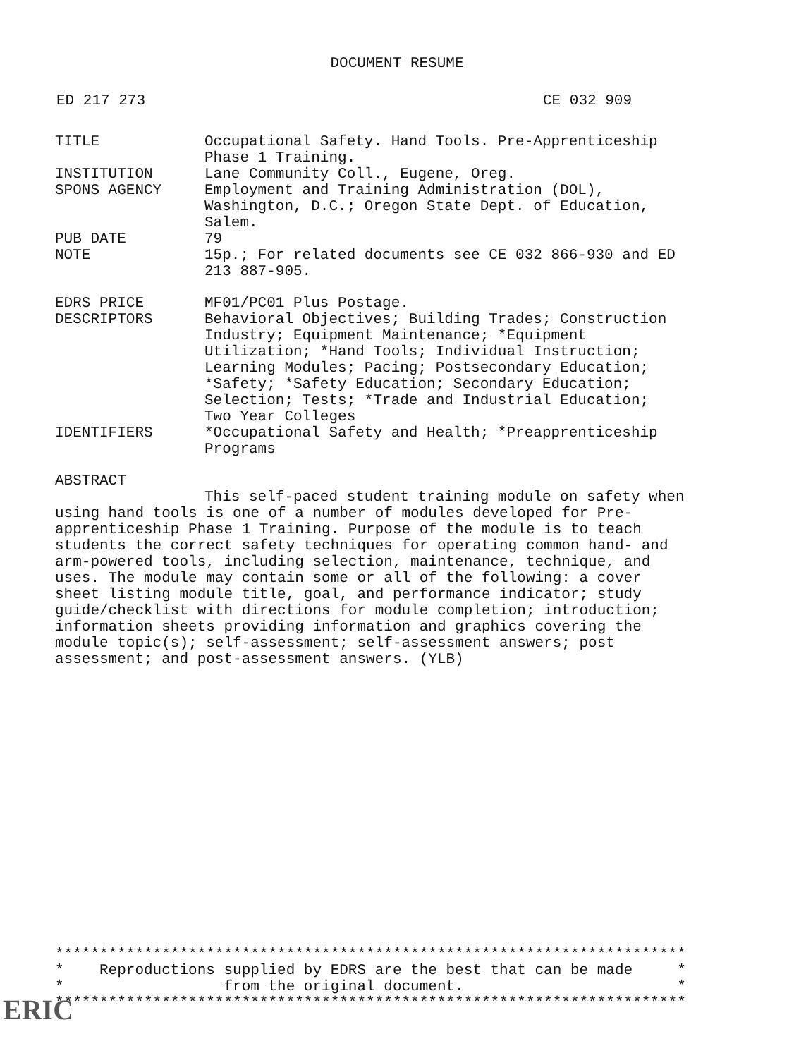DOCUMENT RESUME
ED 217 273 CE 032 909
| TITLE | Occupational Safety. Hand Tools. Pre-Apprenticeship Phase 1 Training. |
| INSTITUTION | Lane Community Coll., Eugene, Oreg. |
| SPONS AGENCY | Employment and Training Administration (DOL), Washington, D.C.; Oregon State Dept. of Education, Salem. |
| PUB DATE | 79 |
| NOTE | 15p.; For related documents see CE 032 866-930 and ED 213 887-905. |
| EDRS PRICE | MF01/PC01 Plus Postage. |
| DESCRIPTORS | Behavioral Objectives; Building Trades; Construction Industry; Equipment Maintenance; *Equipment Utilization; *Hand Tools; Individual Instruction; Learning Modules; Pacing; Postsecondary Education; *Safety; *Safety Education; Secondary Education; Selection; Tests; *Trade and Industrial Education; Two Year Colleges |
| IDENTIFIERS | *Occupational Safety and Health; *Preapprenticeship Programs |
ABSTRACT
This self-paced student training module on safety when using hand tools is one of a number of modules developed for Pre-apprenticeship Phase 1 Training. Purpose of the module is to teach students the correct safety techniques for operating common hand- and arm-powered tools, including selection, maintenance, technique, and uses. The module may contain some or all of the following: a cover sheet listing module title, goal, and performance indicator; study guide/checklist with directions for module completion; introduction; information sheets providing information and graphics covering the module topic(s); self-assessment; self-assessment answers; post assessment; and post-assessment answers. (YLB)
*********************************************************************** * Reproductions supplied by EDRS are the best that can be made * * from the original document. * ***********************************************************************
ERIC